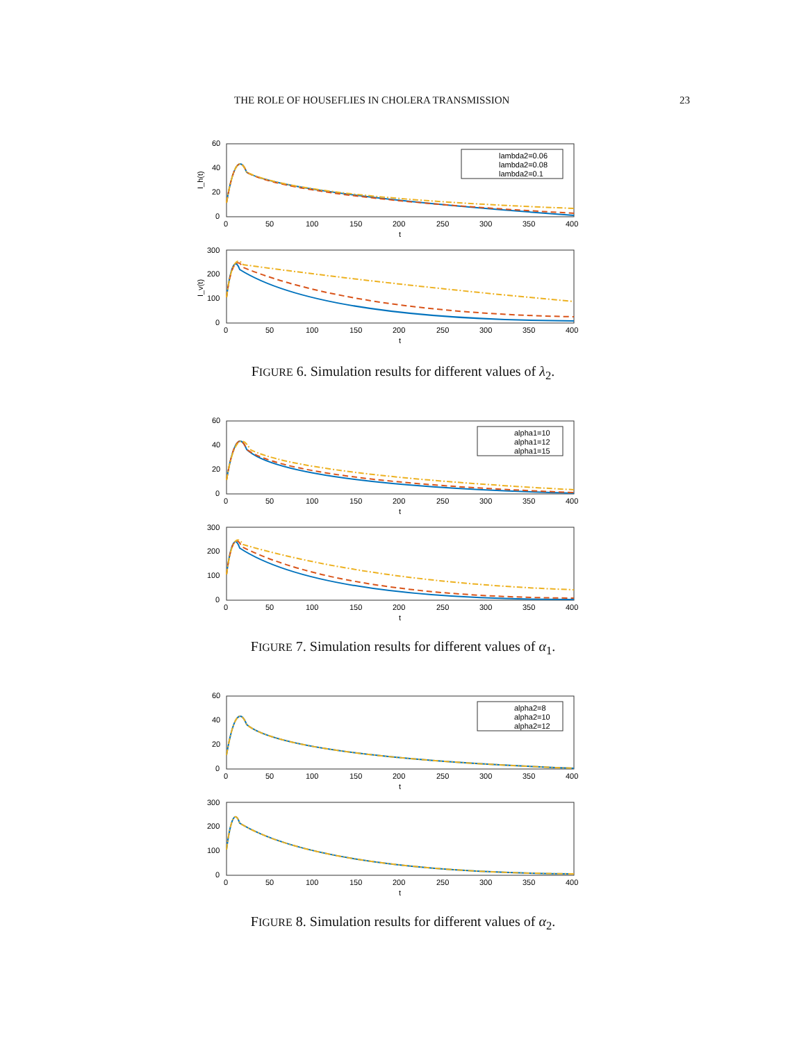THE ROLE OF HOUSEFLIES IN CHOLERA TRANSMISSION 23
60
40
20
0
I_h(t)
0
50
100
150
200
250
300
350
400
t
lambda2=0.06
lambda2=0.08
lambda2=0.1
300
200
100
0
I_v(t)
0
50
100
150
200
250
300
350
400
t
FIGURE 6. Simulation results for different values of λ<sub>2</sub>.
60
40
20
0
0
50
100
150
200
250
300
350
400
t
alpha1=10
alpha1=12
alpha1=15
300
200
100
0
0
50
100
150
200
250
300
350
400
t
FIGURE 7. Simulation results for different values of α<sub>1</sub>.
60
40
20
0
0
50
100
150
200
250
300
350
400
t
alpha2=8
alpha2=10
alpha2=12
300
200
100
0
0
50
100
150
200
250
300
350
400
t
FIGURE 8. Simulation results for different values of α<sub>2</sub>.